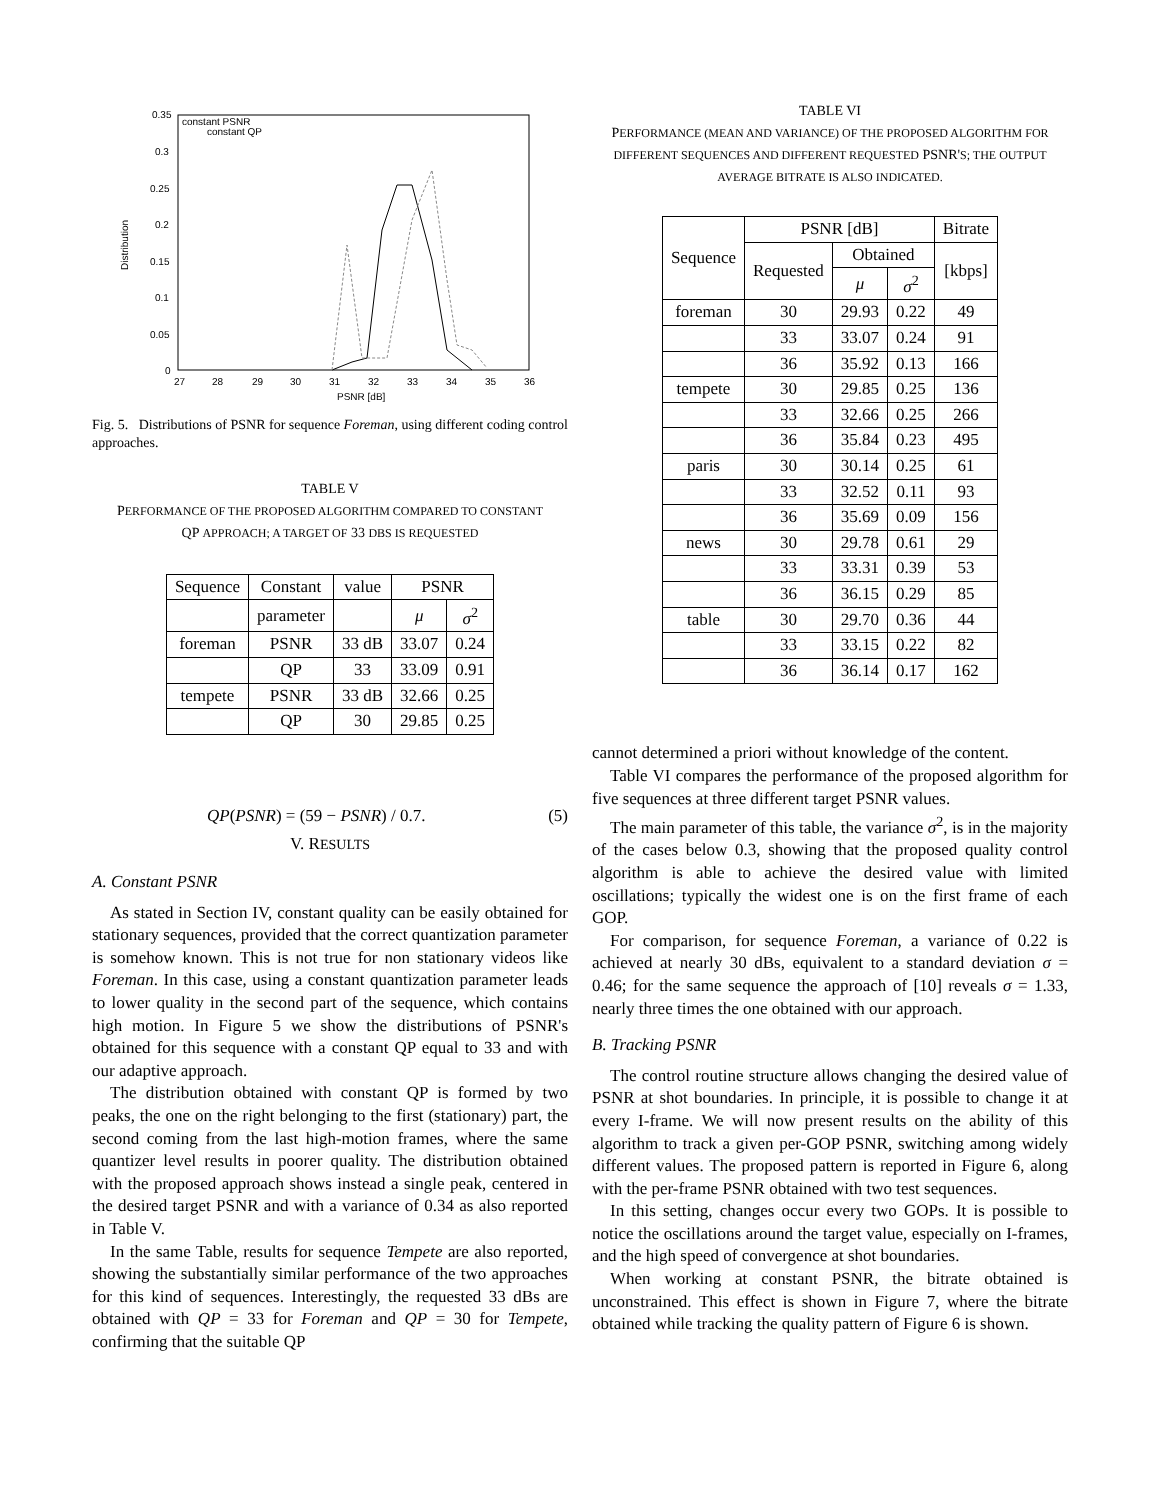constant PSNR
constant QP
0.35
0.3
0.25
0.2
0.15
0.1
0.05
0
27
28
29
30
31
32
33
34
35
36
PSNR [dB]
Distribution
Fig. 5. Distributions of PSNR for sequence Foreman, using different coding control approaches.
TABLE V
PERFORMANCE OF THE PROPOSED ALGORITHM COMPARED TO CONSTANT
QP APPROACH; A TARGET OF 33 DBS IS REQUESTED
| Sequence | Constant | value | PSNR | |
| | parameter | | μ | σ<sup>2</sup> |
| foreman | PSNR | 33 dB | 33.07 | 0.24 |
| | QP | 33 | 33.09 | 0.91 |
| tempete | PSNR | 33 dB | 32.66 | 0.25 |
| | QP | 30 | 29.85 | 0.25 |
QP(PSNR) = (59 − PSNR) / 0.7. (5)
V. RESULTS
A. Constant PSNR
As stated in Section IV, constant quality can be easily obtained for stationary sequences, provided that the correct quantization parameter is somehow known. This is not true for non stationary videos like Foreman. In this case, using a constant quantization parameter leads to lower quality in the second part of the sequence, which contains high motion. In Figure 5 we show the distributions of PSNR's obtained for this sequence with a constant QP equal to 33 and with our adaptive approach.
The distribution obtained with constant QP is formed by two peaks, the one on the right belonging to the first (stationary) part, the second coming from the last high-motion frames, where the same quantizer level results in poorer quality. The distribution obtained with the proposed approach shows instead a single peak, centered in the desired target PSNR and with a variance of 0.34 as also reported in Table V.
In the same Table, results for sequence Tempete are also reported, showing the substantially similar performance of the two approaches for this kind of sequences. Interestingly, the requested 33 dBs are obtained with QP = 33 for Foreman and QP = 30 for Tempete, confirming that the suitable QP
TABLE VI
PERFORMANCE (MEAN AND VARIANCE) OF THE PROPOSED ALGORITHM FOR DIFFERENT SEQUENCES AND DIFFERENT REQUESTED PSNR'S; THE OUTPUT AVERAGE BITRATE IS ALSO INDICATED.
| Sequence | PSNR [dB] | | | Bitrate |
| | Requested | Obtained | | [kbps] |
| | | μ | σ<sup>2</sup> | |
| foreman | 30 | 29.93 | 0.22 | 49 |
| | 33 | 33.07 | 0.24 | 91 |
| | 36 | 35.92 | 0.13 | 166 |
| tempete | 30 | 29.85 | 0.25 | 136 |
| | 33 | 32.66 | 0.25 | 266 |
| | 36 | 35.84 | 0.23 | 495 |
| paris | 30 | 30.14 | 0.25 | 61 |
| | 33 | 32.52 | 0.11 | 93 |
| | 36 | 35.69 | 0.09 | 156 |
| news | 30 | 29.78 | 0.61 | 29 |
| | 33 | 33.31 | 0.39 | 53 |
| | 36 | 36.15 | 0.29 | 85 |
| table | 30 | 29.70 | 0.36 | 44 |
| | 33 | 33.15 | 0.22 | 82 |
| | 36 | 36.14 | 0.17 | 162 |
cannot determined a priori without knowledge of the content.
Table VI compares the performance of the proposed algorithm for five sequences at three different target PSNR values.
The main parameter of this table, the variance σ<sup>2</sup>, is in the majority of the cases below 0.3, showing that the proposed quality control algorithm is able to achieve the desired value with limited oscillations; typically the widest one is on the first frame of each GOP.
For comparison, for sequence Foreman, a variance of 0.22 is achieved at nearly 30 dBs, equivalent to a standard deviation σ = 0.46; for the same sequence the approach of [10] reveals σ = 1.33, nearly three times the one obtained with our approach.
B. Tracking PSNR
The control routine structure allows changing the desired value of PSNR at shot boundaries. In principle, it is possible to change it at every I-frame. We will now present results on the ability of this algorithm to track a given per-GOP PSNR, switching among widely different values. The proposed pattern is reported in Figure 6, along with the per-frame PSNR obtained with two test sequences.
In this setting, changes occur every two GOPs. It is possible to notice the oscillations around the target value, especially on I-frames, and the high speed of convergence at shot boundaries.
When working at constant PSNR, the bitrate obtained is unconstrained. This effect is shown in Figure 7, where the bitrate obtained while tracking the quality pattern of Figure 6 is shown.